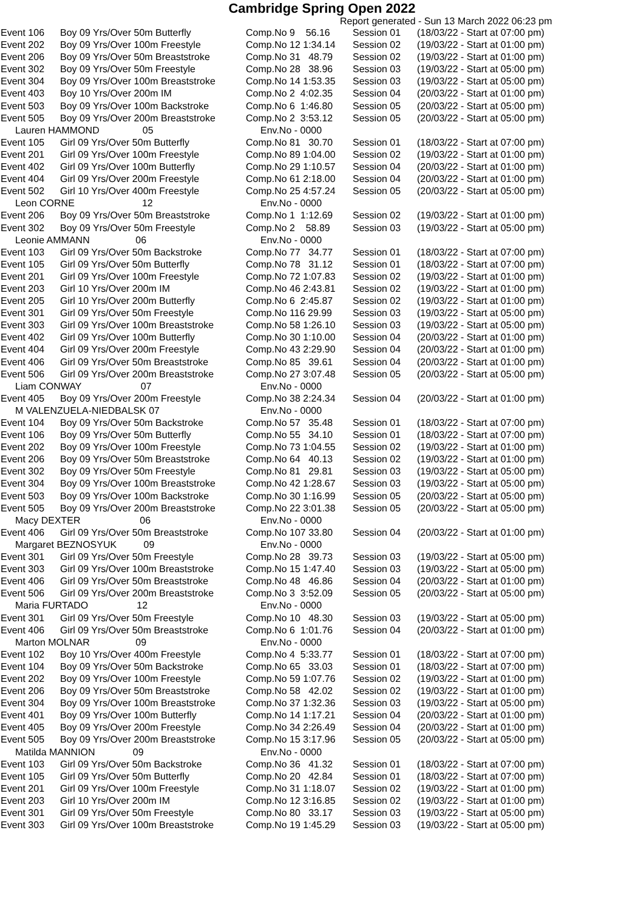Cambridge Spring Open 2022
Report generated - Sun 13 March 2022 06:23 pm
| Event 106 | Boy 09 Yrs/Over 50m Butterfly | Comp.No 9 56.16 | Session 01 | (18/03/22 - Start at 07:00 pm) |
| Event 202 | Boy 09 Yrs/Over 100m Freestyle | Comp.No 12 1:34.14 | Session 02 | (19/03/22 - Start at 01:00 pm) |
| Event 206 | Boy 09 Yrs/Over 50m Breaststroke | Comp.No 31 48.79 | Session 02 | (19/03/22 - Start at 01:00 pm) |
| Event 302 | Boy 09 Yrs/Over 50m Freestyle | Comp.No 28 38.96 | Session 03 | (19/03/22 - Start at 05:00 pm) |
| Event 304 | Boy 09 Yrs/Over 100m Breaststroke | Comp.No 14 1:53.35 | Session 03 | (19/03/22 - Start at 05:00 pm) |
| Event 403 | Boy 10 Yrs/Over 200m IM | Comp.No 2 4:02.35 | Session 04 | (20/03/22 - Start at 01:00 pm) |
| Event 503 | Boy 09 Yrs/Over 100m Backstroke | Comp.No 6 1:46.80 | Session 05 | (20/03/22 - Start at 05:00 pm) |
| Event 505 | Boy 09 Yrs/Over 200m Breaststroke | Comp.No 2 3:53.12 | Session 05 | (20/03/22 - Start at 05:00 pm) |
| Lauren HAMMOND 05 | | Env.No - 0000 | | |
| Event 105 | Girl 09 Yrs/Over 50m Butterfly | Comp.No 81 30.70 | Session 01 | (18/03/22 - Start at 07:00 pm) |
| Event 201 | Girl 09 Yrs/Over 100m Freestyle | Comp.No 89 1:04.00 | Session 02 | (19/03/22 - Start at 01:00 pm) |
| Event 402 | Girl 09 Yrs/Over 100m Butterfly | Comp.No 29 1:10.57 | Session 04 | (20/03/22 - Start at 01:00 pm) |
| Event 404 | Girl 09 Yrs/Over 200m Freestyle | Comp.No 61 2:18.00 | Session 04 | (20/03/22 - Start at 01:00 pm) |
| Event 502 | Girl 10 Yrs/Over 400m Freestyle | Comp.No 25 4:57.24 | Session 05 | (20/03/22 - Start at 05:00 pm) |
| Leon CORNE 12 | | Env.No - 0000 | | |
| Event 206 | Boy 09 Yrs/Over 50m Breaststroke | Comp.No 1 1:12.69 | Session 02 | (19/03/22 - Start at 01:00 pm) |
| Event 302 | Boy 09 Yrs/Over 50m Freestyle | Comp.No 2 58.89 | Session 03 | (19/03/22 - Start at 05:00 pm) |
| Leonie AMMANN 06 | | Env.No - 0000 | | |
| Event 103 | Girl 09 Yrs/Over 50m Backstroke | Comp.No 77 34.77 | Session 01 | (18/03/22 - Start at 07:00 pm) |
| Event 105 | Girl 09 Yrs/Over 50m Butterfly | Comp.No 78 31.12 | Session 01 | (18/03/22 - Start at 07:00 pm) |
| Event 201 | Girl 09 Yrs/Over 100m Freestyle | Comp.No 72 1:07.83 | Session 02 | (19/03/22 - Start at 01:00 pm) |
| Event 203 | Girl 10 Yrs/Over 200m IM | Comp.No 46 2:43.81 | Session 02 | (19/03/22 - Start at 01:00 pm) |
| Event 205 | Girl 10 Yrs/Over 200m Butterfly | Comp.No 6 2:45.87 | Session 02 | (19/03/22 - Start at 01:00 pm) |
| Event 301 | Girl 09 Yrs/Over 50m Freestyle | Comp.No 116 29.99 | Session 03 | (19/03/22 - Start at 05:00 pm) |
| Event 303 | Girl 09 Yrs/Over 100m Breaststroke | Comp.No 58 1:26.10 | Session 03 | (19/03/22 - Start at 05:00 pm) |
| Event 402 | Girl 09 Yrs/Over 100m Butterfly | Comp.No 30 1:10.00 | Session 04 | (20/03/22 - Start at 01:00 pm) |
| Event 404 | Girl 09 Yrs/Over 200m Freestyle | Comp.No 43 2:29.90 | Session 04 | (20/03/22 - Start at 01:00 pm) |
| Event 406 | Girl 09 Yrs/Over 50m Breaststroke | Comp.No 85 39.61 | Session 04 | (20/03/22 - Start at 01:00 pm) |
| Event 506 | Girl 09 Yrs/Over 200m Breaststroke | Comp.No 27 3:07.48 | Session 05 | (20/03/22 - Start at 05:00 pm) |
| Liam CONWAY 07 | | Env.No - 0000 | | |
| Event 405 | Boy 09 Yrs/Over 200m Freestyle | Comp.No 38 2:24.34 | Session 04 | (20/03/22 - Start at 01:00 pm) |
| M VALENZUELA-NIEDBALSK 07 | | Env.No - 0000 | | |
| Event 104 | Boy 09 Yrs/Over 50m Backstroke | Comp.No 57 35.48 | Session 01 | (18/03/22 - Start at 07:00 pm) |
| Event 106 | Boy 09 Yrs/Over 50m Butterfly | Comp.No 55 34.10 | Session 01 | (18/03/22 - Start at 07:00 pm) |
| Event 202 | Boy 09 Yrs/Over 100m Freestyle | Comp.No 73 1:04.55 | Session 02 | (19/03/22 - Start at 01:00 pm) |
| Event 206 | Boy 09 Yrs/Over 50m Breaststroke | Comp.No 64 40.13 | Session 02 | (19/03/22 - Start at 01:00 pm) |
| Event 302 | Boy 09 Yrs/Over 50m Freestyle | Comp.No 81 29.81 | Session 03 | (19/03/22 - Start at 05:00 pm) |
| Event 304 | Boy 09 Yrs/Over 100m Breaststroke | Comp.No 42 1:28.67 | Session 03 | (19/03/22 - Start at 05:00 pm) |
| Event 503 | Boy 09 Yrs/Over 100m Backstroke | Comp.No 30 1:16.99 | Session 05 | (20/03/22 - Start at 05:00 pm) |
| Event 505 | Boy 09 Yrs/Over 200m Breaststroke | Comp.No 22 3:01.38 | Session 05 | (20/03/22 - Start at 05:00 pm) |
| Macy DEXTER 06 | | Env.No - 0000 | | |
| Event 406 | Girl 09 Yrs/Over 50m Breaststroke | Comp.No 107 33.80 | Session 04 | (20/03/22 - Start at 01:00 pm) |
| Margaret BEZNOSYUK 09 | | Env.No - 0000 | | |
| Event 301 | Girl 09 Yrs/Over 50m Freestyle | Comp.No 28 39.73 | Session 03 | (19/03/22 - Start at 05:00 pm) |
| Event 303 | Girl 09 Yrs/Over 100m Breaststroke | Comp.No 15 1:47.40 | Session 03 | (19/03/22 - Start at 05:00 pm) |
| Event 406 | Girl 09 Yrs/Over 50m Breaststroke | Comp.No 48 46.86 | Session 04 | (20/03/22 - Start at 01:00 pm) |
| Event 506 | Girl 09 Yrs/Over 200m Breaststroke | Comp.No 3 3:52.09 | Session 05 | (20/03/22 - Start at 05:00 pm) |
| Maria FURTADO 12 | | Env.No - 0000 | | |
| Event 301 | Girl 09 Yrs/Over 50m Freestyle | Comp.No 10 48.30 | Session 03 | (19/03/22 - Start at 05:00 pm) |
| Event 406 | Girl 09 Yrs/Over 50m Breaststroke | Comp.No 6 1:01.76 | Session 04 | (20/03/22 - Start at 01:00 pm) |
| Marton MOLNAR 09 | | Env.No - 0000 | | |
| Event 102 | Boy 10 Yrs/Over 400m Freestyle | Comp.No 4 5:33.77 | Session 01 | (18/03/22 - Start at 07:00 pm) |
| Event 104 | Boy 09 Yrs/Over 50m Backstroke | Comp.No 65 33.03 | Session 01 | (18/03/22 - Start at 07:00 pm) |
| Event 202 | Boy 09 Yrs/Over 100m Freestyle | Comp.No 59 1:07.76 | Session 02 | (19/03/22 - Start at 01:00 pm) |
| Event 206 | Boy 09 Yrs/Over 50m Breaststroke | Comp.No 58 42.02 | Session 02 | (19/03/22 - Start at 01:00 pm) |
| Event 304 | Boy 09 Yrs/Over 100m Breaststroke | Comp.No 37 1:32.36 | Session 03 | (19/03/22 - Start at 05:00 pm) |
| Event 401 | Boy 09 Yrs/Over 100m Butterfly | Comp.No 14 1:17.21 | Session 04 | (20/03/22 - Start at 01:00 pm) |
| Event 405 | Boy 09 Yrs/Over 200m Freestyle | Comp.No 34 2:26.49 | Session 04 | (20/03/22 - Start at 01:00 pm) |
| Event 505 | Boy 09 Yrs/Over 200m Breaststroke | Comp.No 15 3:17.96 | Session 05 | (20/03/22 - Start at 05:00 pm) |
| Matilda MANNION 09 | | Env.No - 0000 | | |
| Event 103 | Girl 09 Yrs/Over 50m Backstroke | Comp.No 36 41.32 | Session 01 | (18/03/22 - Start at 07:00 pm) |
| Event 105 | Girl 09 Yrs/Over 50m Butterfly | Comp.No 20 42.84 | Session 01 | (18/03/22 - Start at 07:00 pm) |
| Event 201 | Girl 09 Yrs/Over 100m Freestyle | Comp.No 31 1:18.07 | Session 02 | (19/03/22 - Start at 01:00 pm) |
| Event 203 | Girl 10 Yrs/Over 200m IM | Comp.No 12 3:16.85 | Session 02 | (19/03/22 - Start at 01:00 pm) |
| Event 301 | Girl 09 Yrs/Over 50m Freestyle | Comp.No 80 33.17 | Session 03 | (19/03/22 - Start at 05:00 pm) |
| Event 303 | Girl 09 Yrs/Over 100m Breaststroke | Comp.No 19 1:45.29 | Session 03 | (19/03/22 - Start at 05:00 pm) |